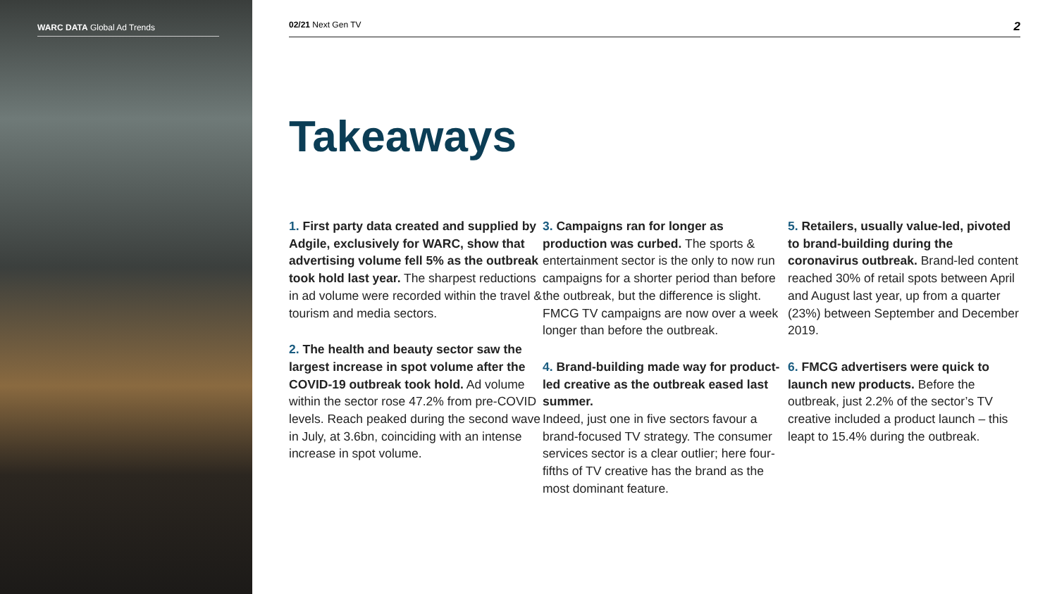WARC DATA Global Ad Trends
02/21 Next Gen TV 2
Takeaways
1. First party data created and supplied by Adgile, exclusively for WARC, show that advertising volume fell 5% as the outbreak took hold last year. The sharpest reductions in ad volume were recorded within the travel & tourism and media sectors.
2. The health and beauty sector saw the largest increase in spot volume after the COVID-19 outbreak took hold. Ad volume within the sector rose 47.2% from pre-COVID levels. Reach peaked during the second wave in July, at 3.6bn, coinciding with an intense increase in spot volume.
3. Campaigns ran for longer as production was curbed. The sports & entertainment sector is the only to now run campaigns for a shorter period than before the outbreak, but the difference is slight. FMCG TV campaigns are now over a week longer than before the outbreak.
4. Brand-building made way for product-led creative as the outbreak eased last summer.
Indeed, just one in five sectors favour a brand-focused TV strategy. The consumer services sector is a clear outlier; here four-fifths of TV creative has the brand as the most dominant feature.
5. Retailers, usually value-led, pivoted to brand-building during the coronavirus outbreak. Brand-led content reached 30% of retail spots between April and August last year, up from a quarter (23%) between September and December 2019.
6. FMCG advertisers were quick to launch new products. Before the outbreak, just 2.2% of the sector’s TV creative included a product launch – this leapt to 15.4% during the outbreak.